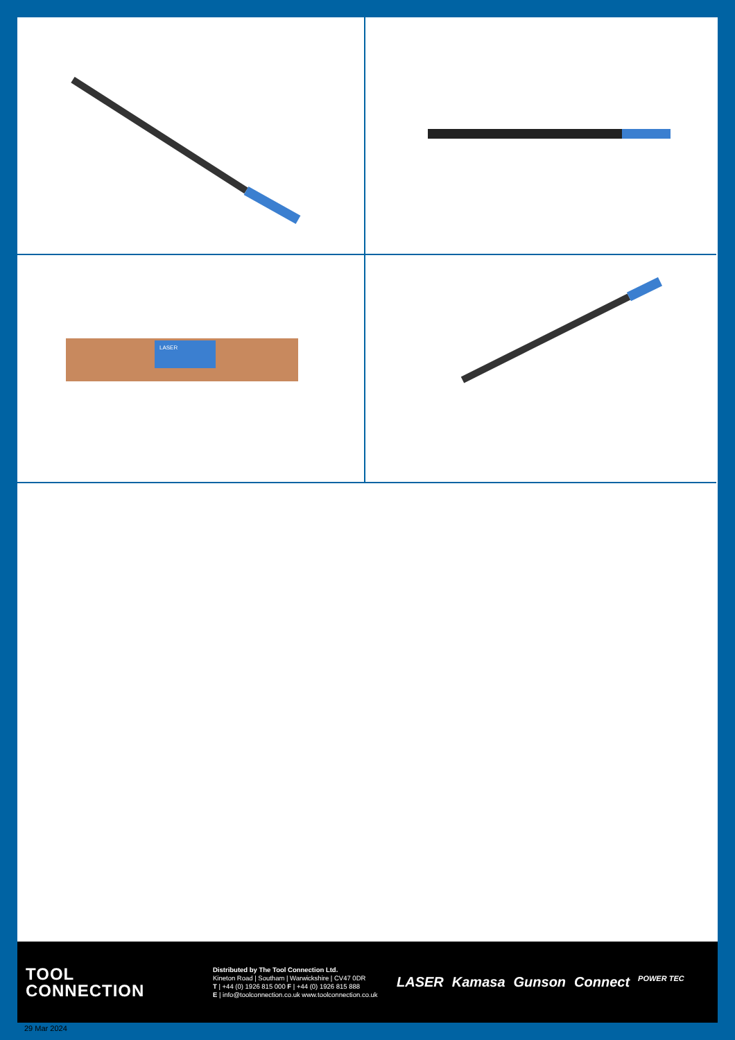LASER
TOOL
CONNECTION
Distributed by The Tool Connection Ltd.
Kineton Road | Southam | Warwickshire | CV47 0DR
T | +44 (0) 1926 815 000 F | +44 (0) 1926 815 888
E | info@toolconnection.co.uk www.toolconnection.co.uk
LASER Kamasa Gunson Connect POWER TEC
29 Mar 2024